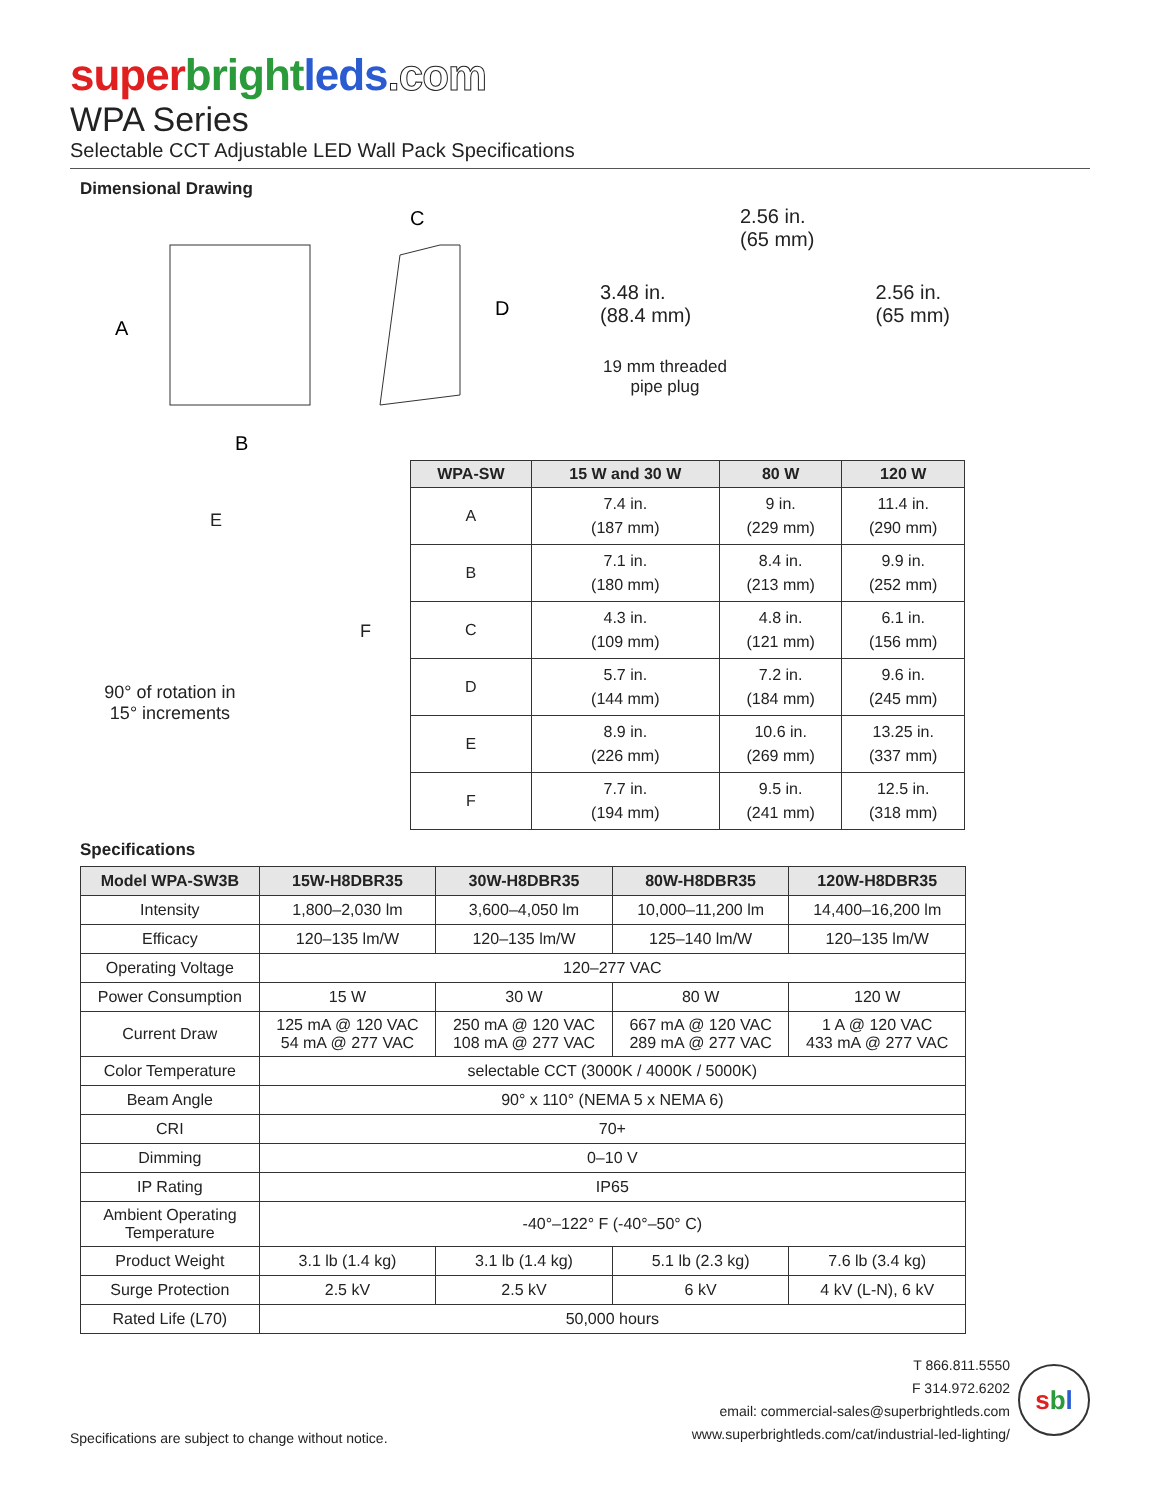super bright leds.com
WPA Series
Selectable CCT Adjustable LED Wall Pack Specifications
Dimensional Drawing
A
B
C
D
2.56 in.
(65 mm)
3.48 in.
(88.4 mm) 2.56 in.
(65 mm)
19 mm threaded pipe plug
E
F
90° of rotation in 15° increments
| WPA-SW | 15 W and 30 W | 80 W | 120 W |
| --- | --- | --- | --- |
| A | 7.4 in. (187 mm) | 9 in. (229 mm) | 11.4 in. (290 mm) |
| B | 7.1 in. (180 mm) | 8.4 in. (213 mm) | 9.9 in. (252 mm) |
| C | 4.3 in. (109 mm) | 4.8 in. (121 mm) | 6.1 in. (156 mm) |
| D | 5.7 in. (144 mm) | 7.2 in. (184 mm) | 9.6 in. (245 mm) |
| E | 8.9 in. (226 mm) | 10.6 in. (269 mm) | 13.25 in. (337 mm) |
| F | 7.7 in. (194 mm) | 9.5 in. (241 mm) | 12.5 in. (318 mm) |
Specifications
| Model WPA-SW3B | 15W-H8DBR35 | 30W-H8DBR35 | 80W-H8DBR35 | 120W-H8DBR35 |
| --- | --- | --- | --- | --- |
| Intensity | 1,800–2,030 lm | 3,600–4,050 lm | 10,000–11,200 lm | 14,400–16,200 lm |
| Efficacy | 120–135 lm/W | 120–135 lm/W | 125–140 lm/W | 120–135 lm/W |
| Operating Voltage | 120–277 VAC | | | |
| Power Consumption | 15 W | 30 W | 80 W | 120 W |
| Current Draw | 125 mA @ 120 VAC 54 mA @ 277 VAC | 250 mA @ 120 VAC 108 mA @ 277 VAC | 667 mA @ 120 VAC 289 mA @ 277 VAC | 1 A @ 120 VAC 433 mA @ 277 VAC |
| Color Temperature | selectable CCT (3000K / 4000K / 5000K) | | | |
| Beam Angle | 90° x 110° (NEMA 5 x NEMA 6) | | | |
| CRI | 70+ | | | |
| Dimming | 0–10 V | | | |
| IP Rating | IP65 | | | |
| Ambient Operating Temperature | -40°–122° F (-40°–50° C) | | | |
| Product Weight | 3.1 lb (1.4 kg) | 3.1 lb (1.4 kg) | 5.1 lb (2.3 kg) | 7.6 lb (3.4 kg) |
| Surge Protection | 2.5 kV | 2.5 kV | 6 kV | 4 kV (L-N), 6 kV |
| Rated Life (L70) | 50,000 hours | | | |
Specifications are subject to change without notice.
T 866.811.5550
F 314.972.6202
email: commercial-sales@superbrightleds.com
www.superbrightleds.com/cat/industrial-led-lighting/
s b l